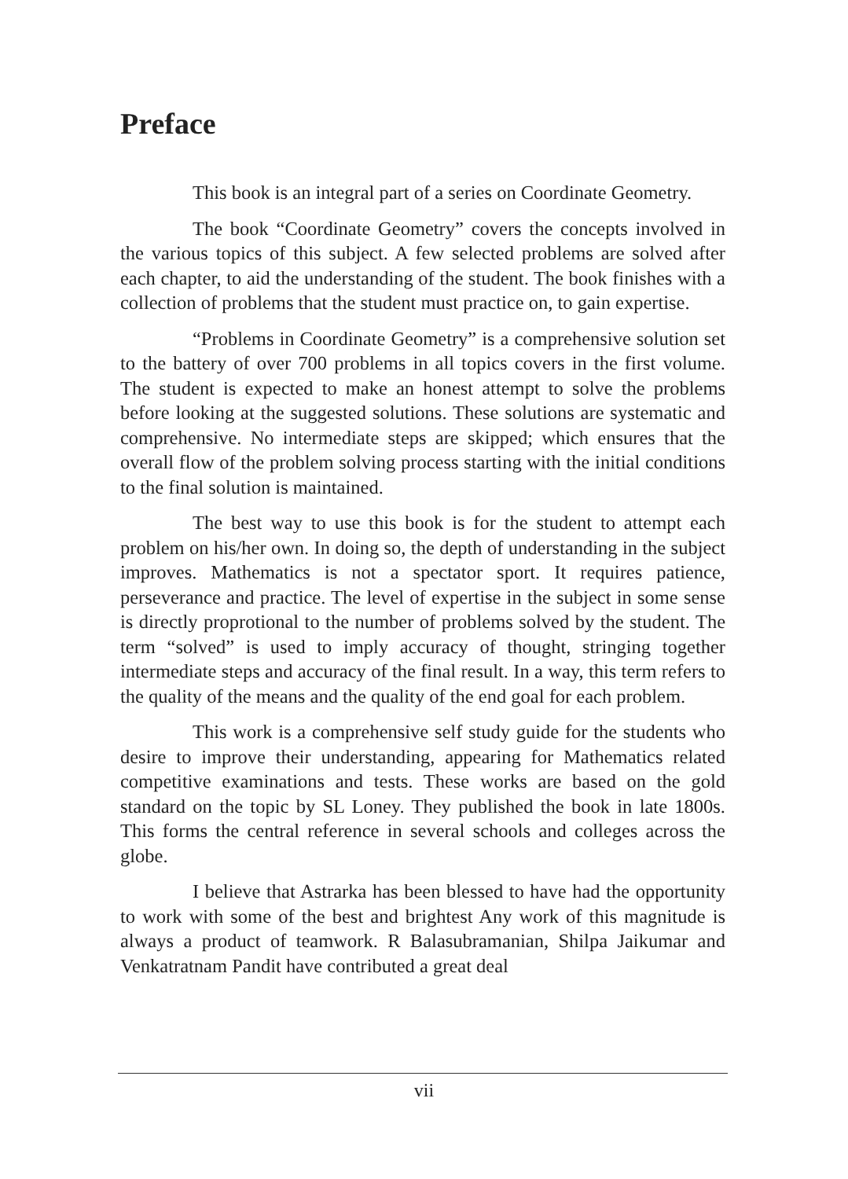Preface
This book is an integral part of a series on Coordinate Geometry.
The book “Coordinate Geometry” covers the concepts involved in the various topics of this subject. A few selected problems are solved after each chapter, to aid the understanding of the student. The book finishes with a collection of problems that the student must practice on, to gain expertise.
“Problems in Coordinate Geometry” is a comprehensive solution set to the battery of over 700 problems in all topics covers in the first volume. The student is expected to make an honest attempt to solve the problems before looking at the suggested solutions. These solutions are systematic and comprehensive. No intermediate steps are skipped; which ensures that the overall flow of the problem solving process starting with the initial conditions to the final solution is maintained.
The best way to use this book is for the student to attempt each problem on his/her own. In doing so, the depth of understanding in the subject improves. Mathematics is not a spectator sport. It requires patience, perseverance and practice. The level of expertise in the subject in some sense is directly proprotional to the number of problems solved by the student. The term “solved” is used to imply accuracy of thought, stringing together intermediate steps and accuracy of the final result. In a way, this term refers to the quality of the means and the quality of the end goal for each problem.
This work is a comprehensive self study guide for the students who desire to improve their understanding, appearing for Mathematics related competitive examinations and tests. These works are based on the gold standard on the topic by SL Loney. They published the book in late 1800s. This forms the central reference in several schools and colleges across the globe.
I believe that Astrarka has been blessed to have had the opportunity to work with some of the best and brightest Any work of this magnitude is always a product of teamwork. R Balasubramanian, Shilpa Jaikumar and Venkatratnam Pandit have contributed a great deal
vii